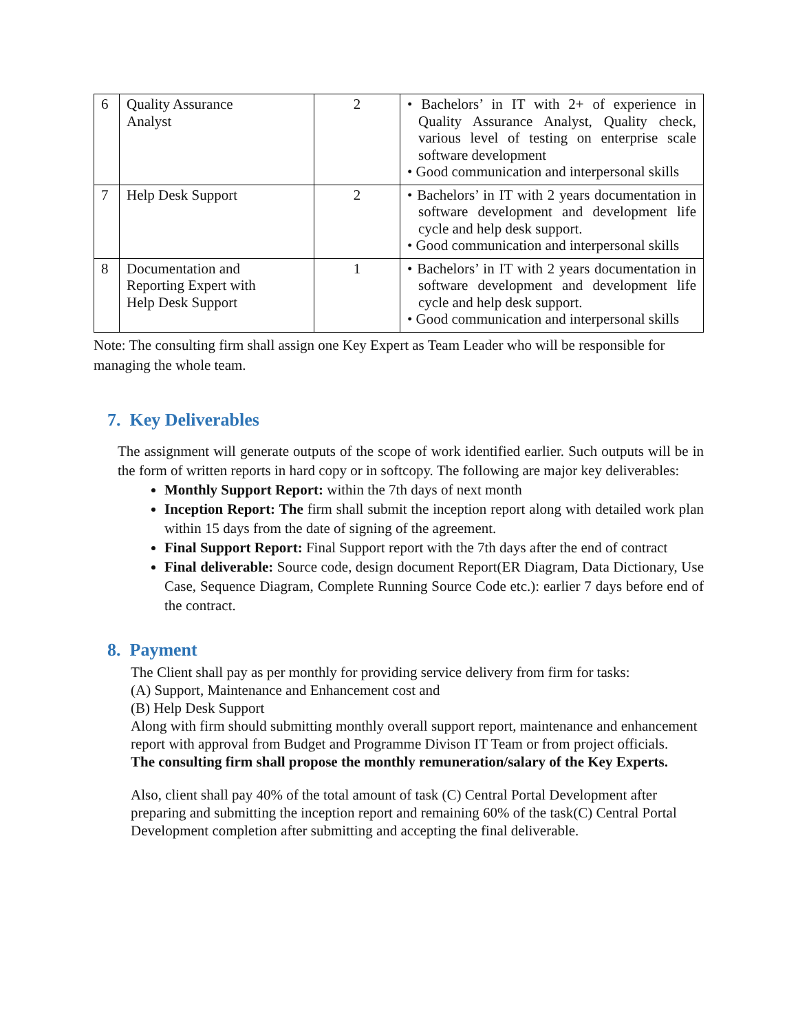| 6 | Quality Assurance Analyst | 2 | • Bachelors’ in IT with 2+ of experience in Quality Assurance Analyst, Quality check, various level of testing on enterprise scale software development • Good communication and interpersonal skills |
| 7 | Help Desk Support | 2 | • Bachelors’ in IT with 2 years documentation in software development and development life cycle and help desk support. • Good communication and interpersonal skills |
| 8 | Documentation and Reporting Expert with Help Desk Support | 1 | • Bachelors’ in IT with 2 years documentation in software development and development life cycle and help desk support. • Good communication and interpersonal skills |
Note: The consulting firm shall assign one Key Expert as Team Leader who will be responsible for managing the whole team.
7. Key Deliverables
The assignment will generate outputs of the scope of work identified earlier. Such outputs will be in the form of written reports in hard copy or in softcopy. The following are major key deliverables:
Monthly Support Report: within the 7th days of next month
Inception Report: The firm shall submit the inception report along with detailed work plan within 15 days from the date of signing of the agreement.
Final Support Report: Final Support report with the 7th days after the end of contract
Final deliverable: Source code, design document Report(ER Diagram, Data Dictionary, Use Case, Sequence Diagram, Complete Running Source Code etc.): earlier 7 days before end of the contract.
8. Payment
The Client shall pay as per monthly for providing service delivery from firm for tasks:
(A) Support, Maintenance and Enhancement cost and
(B) Help Desk Support
Along with firm should submitting monthly overall support report, maintenance and enhancement report with approval from Budget and Programme Divison IT Team or from project officials.
The consulting firm shall propose the monthly remuneration/salary of the Key Experts.
Also, client shall pay 40% of the total amount of task (C) Central Portal Development after preparing and submitting the inception report and remaining 60% of the task(C) Central Portal Development completion after submitting and accepting the final deliverable.